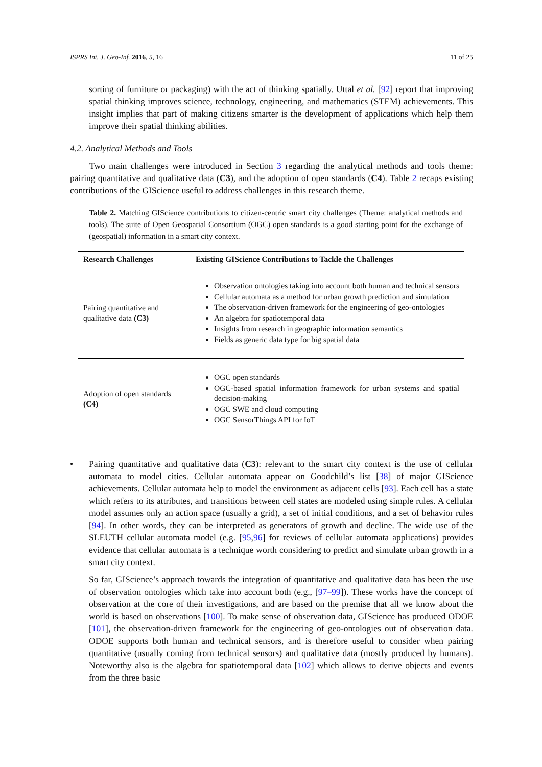ISPRS Int. J. Geo-Inf. 2016, 5, 16 11 of 25
sorting of furniture or packaging) with the act of thinking spatially. Uttal et al. [92] report that improving spatial thinking improves science, technology, engineering, and mathematics (STEM) achievements. This insight implies that part of making citizens smarter is the development of applications which help them improve their spatial thinking abilities.
4.2. Analytical Methods and Tools
Two main challenges were introduced in Section 3 regarding the analytical methods and tools theme: pairing quantitative and qualitative data (C3), and the adoption of open standards (C4). Table 2 recaps existing contributions of the GIScience useful to address challenges in this research theme.
Table 2. Matching GIScience contributions to citizen-centric smart city challenges (Theme: analytical methods and tools). The suite of Open Geospatial Consortium (OGC) open standards is a good starting point for the exchange of (geospatial) information in a smart city context.
| Research Challenges | Existing GIScience Contributions to Tackle the Challenges |
| --- | --- |
| Pairing quantitative and qualitative data (C3) | Observation ontologies taking into account both human and technical sensors Cellular automata as a method for urban growth prediction and simulation The observation-driven framework for the engineering of geo-ontologies An algebra for spatiotemporal data Insights from research in geographic information semantics Fields as generic data type for big spatial data |
| Adoption of open standards (C4) | OGC open standards OGC-based spatial information framework for urban systems and spatial decision-making OGC SWE and cloud computing OGC SensorThings API for IoT |
• Pairing quantitative and qualitative data (C3): relevant to the smart city context is the use of cellular automata to model cities. Cellular automata appear on Goodchild’s list [38] of major GIScience achievements. Cellular automata help to model the environment as adjacent cells [93]. Each cell has a state which refers to its attributes, and transitions between cell states are modeled using simple rules. A cellular model assumes only an action space (usually a grid), a set of initial conditions, and a set of behavior rules [94]. In other words, they can be interpreted as generators of growth and decline. The wide use of the SLEUTH cellular automata model (e.g. [95,96] for reviews of cellular automata applications) provides evidence that cellular automata is a technique worth considering to predict and simulate urban growth in a smart city context.
So far, GIScience’s approach towards the integration of quantitative and qualitative data has been the use of observation ontologies which take into account both (e.g., [97–99]). These works have the concept of observation at the core of their investigations, and are based on the premise that all we know about the world is based on observations [100]. To make sense of observation data, GIScience has produced ODOE [101], the observation-driven framework for the engineering of geo-ontologies out of observation data. ODOE supports both human and technical sensors, and is therefore useful to consider when pairing quantitative (usually coming from technical sensors) and qualitative data (mostly produced by humans). Noteworthy also is the algebra for spatiotemporal data [102] which allows to derive objects and events from the three basic